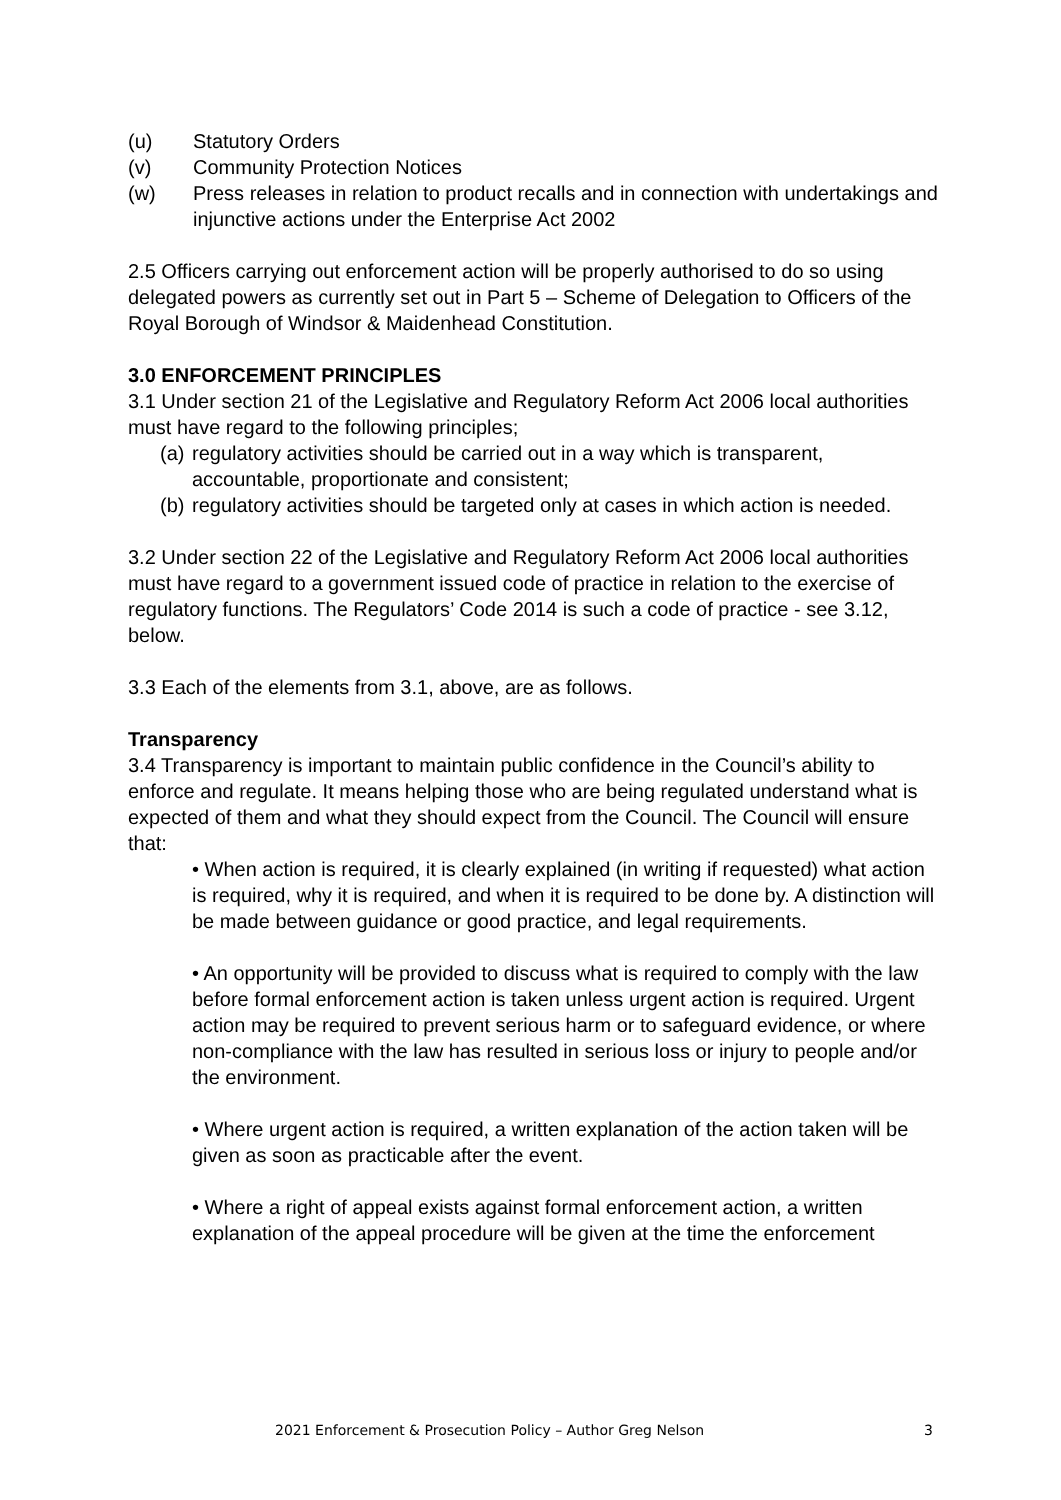(u) Statutory Orders
(v) Community Protection Notices
(w) Press releases in relation to product recalls and in connection with undertakings and injunctive actions under the Enterprise Act 2002
2.5 Officers carrying out enforcement action will be properly authorised to do so using delegated powers as currently set out in Part 5 – Scheme of Delegation to Officers of the Royal Borough of Windsor & Maidenhead Constitution.
3.0 ENFORCEMENT PRINCIPLES
3.1 Under section 21 of the Legislative and Regulatory Reform Act 2006 local authorities must have regard to the following principles;
(a) regulatory activities should be carried out in a way which is transparent, accountable, proportionate and consistent;
(b) regulatory activities should be targeted only at cases in which action is needed.
3.2 Under section 22 of the Legislative and Regulatory Reform Act 2006 local authorities must have regard to a government issued code of practice in relation to the exercise of regulatory functions. The Regulators’ Code 2014 is such a code of practice - see 3.12, below.
3.3 Each of the elements from 3.1, above, are as follows.
Transparency
3.4 Transparency is important to maintain public confidence in the Council’s ability to enforce and regulate. It means helping those who are being regulated understand what is expected of them and what they should expect from the Council. The Council will ensure that:
• When action is required, it is clearly explained (in writing if requested) what action is required, why it is required, and when it is required to be done by. A distinction will be made between guidance or good practice, and legal requirements.
• An opportunity will be provided to discuss what is required to comply with the law before formal enforcement action is taken unless urgent action is required. Urgent action may be required to prevent serious harm or to safeguard evidence, or where non-compliance with the law has resulted in serious loss or injury to people and/or the environment.
• Where urgent action is required, a written explanation of the action taken will be given as soon as practicable after the event.
• Where a right of appeal exists against formal enforcement action, a written explanation of the appeal procedure will be given at the time the enforcement
2021 Enforcement & Prosecution Policy – Author Greg Nelson 3